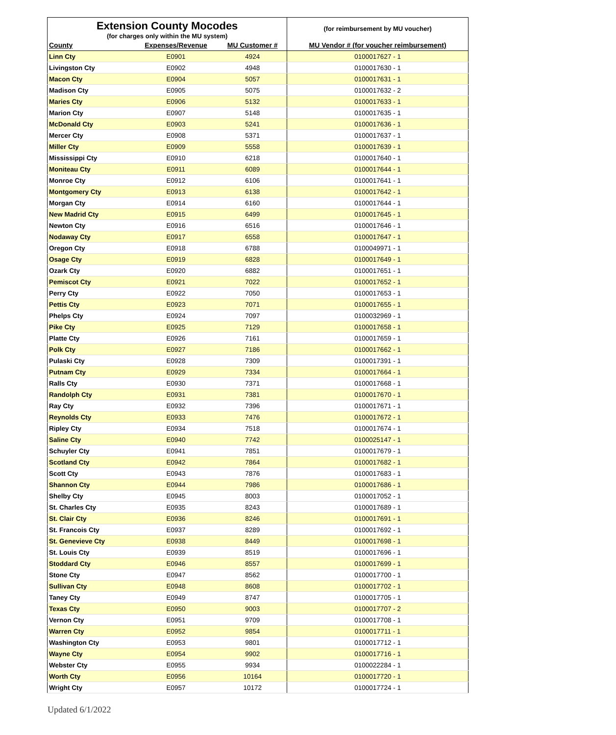| Extension County Mocodes (for charges only within the MU system) | | | (for reimbursement by MU voucher) |
| County | Expenses/Revenue | MU Customer # | MU Vendor # (for voucher reimbursement) |
| Linn Cty | E0901 | 4924 | 0100017627 - 1 |
| Livingston Cty | E0902 | 4948 | 0100017630 - 1 |
| Macon Cty | E0904 | 5057 | 0100017631 - 1 |
| Madison Cty | E0905 | 5075 | 0100017632 - 2 |
| Maries Cty | E0906 | 5132 | 0100017633 - 1 |
| Marion Cty | E0907 | 5148 | 0100017635 - 1 |
| McDonald Cty | E0903 | 5241 | 0100017636 - 1 |
| Mercer Cty | E0908 | 5371 | 0100017637 - 1 |
| Miller Cty | E0909 | 5558 | 0100017639 - 1 |
| Mississippi Cty | E0910 | 6218 | 0100017640 - 1 |
| Moniteau Cty | E0911 | 6089 | 0100017644 - 1 |
| Monroe Cty | E0912 | 6106 | 0100017641 - 1 |
| Montgomery Cty | E0913 | 6138 | 0100017642 - 1 |
| Morgan Cty | E0914 | 6160 | 0100017644 - 1 |
| New Madrid Cty | E0915 | 6499 | 0100017645 - 1 |
| Newton Cty | E0916 | 6516 | 0100017646 - 1 |
| Nodaway Cty | E0917 | 6558 | 0100017647 - 1 |
| Oregon Cty | E0918 | 6788 | 0100049971 - 1 |
| Osage Cty | E0919 | 6828 | 0100017649 - 1 |
| Ozark Cty | E0920 | 6882 | 0100017651 - 1 |
| Pemiscot Cty | E0921 | 7022 | 0100017652 - 1 |
| Perry Cty | E0922 | 7050 | 0100017653 - 1 |
| Pettis Cty | E0923 | 7071 | 0100017655 - 1 |
| Phelps Cty | E0924 | 7097 | 0100032969 - 1 |
| Pike Cty | E0925 | 7129 | 0100017658 - 1 |
| Platte Cty | E0926 | 7161 | 0100017659 - 1 |
| Polk Cty | E0927 | 7186 | 0100017662 - 1 |
| Pulaski Cty | E0928 | 7309 | 0100017391 - 1 |
| Putnam Cty | E0929 | 7334 | 0100017664 - 1 |
| Ralls Cty | E0930 | 7371 | 0100017668 - 1 |
| Randolph Cty | E0931 | 7381 | 0100017670 - 1 |
| Ray Cty | E0932 | 7396 | 0100017671 - 1 |
| Reynolds Cty | E0933 | 7476 | 0100017672 - 1 |
| Ripley Cty | E0934 | 7518 | 0100017674 - 1 |
| Saline Cty | E0940 | 7742 | 0100025147 - 1 |
| Schuyler Cty | E0941 | 7851 | 0100017679 - 1 |
| Scotland Cty | E0942 | 7864 | 0100017682 - 1 |
| Scott Cty | E0943 | 7876 | 0100017683 - 1 |
| Shannon Cty | E0944 | 7986 | 0100017686 - 1 |
| Shelby Cty | E0945 | 8003 | 0100017052 - 1 |
| St. Charles Cty | E0935 | 8243 | 0100017689 - 1 |
| St. Clair Cty | E0936 | 8246 | 0100017691 - 1 |
| St. Francois Cty | E0937 | 8289 | 0100017692 - 1 |
| St. Genevieve Cty | E0938 | 8449 | 0100017698 - 1 |
| St. Louis Cty | E0939 | 8519 | 0100017696 - 1 |
| Stoddard Cty | E0946 | 8557 | 0100017699 - 1 |
| Stone Cty | E0947 | 8562 | 0100017700 - 1 |
| Sullivan Cty | E0948 | 8608 | 0100017702 - 1 |
| Taney Cty | E0949 | 8747 | 0100017705 - 1 |
| Texas Cty | E0950 | 9003 | 0100017707 - 2 |
| Vernon Cty | E0951 | 9709 | 0100017708 - 1 |
| Warren Cty | E0952 | 9854 | 0100017711 - 1 |
| Washington Cty | E0953 | 9801 | 0100017712 - 1 |
| Wayne Cty | E0954 | 9902 | 0100017716 - 1 |
| Webster Cty | E0955 | 9934 | 0100022284 - 1 |
| Worth Cty | E0956 | 10164 | 0100017720 - 1 |
| Wright Cty | E0957 | 10172 | 0100017724 - 1 |
Updated 6/1/2022